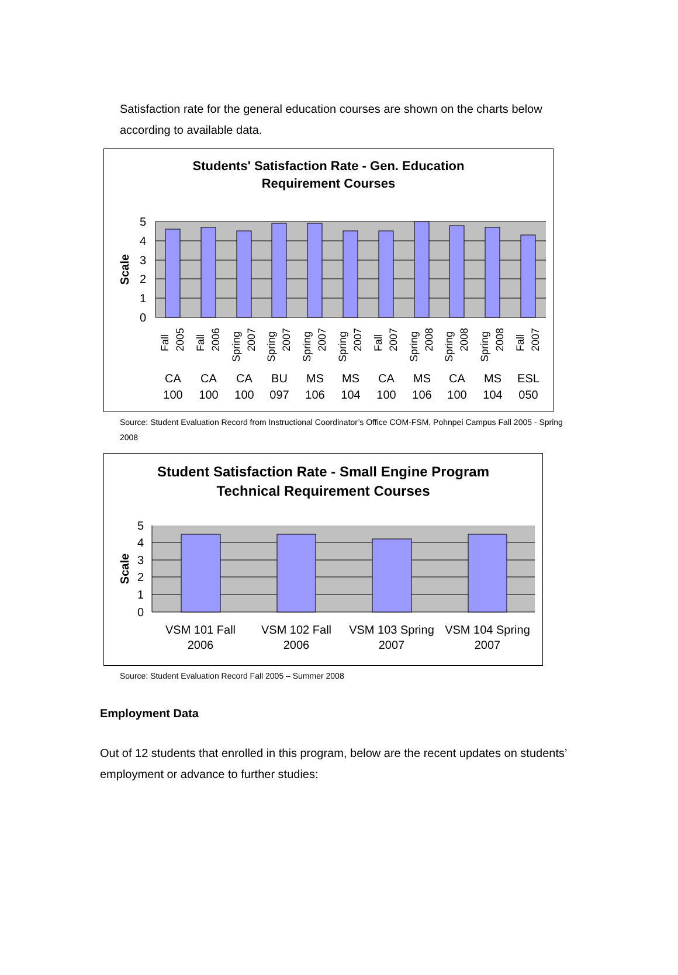Satisfaction rate for the general education courses are shown on the charts below according to available data.
Students' Satisfaction Rate - Gen. Education
Requirement Courses
5
4
3
2
1
0
Scale
CA
100
CA
100
CA
100
BU
097
MS
106
MS
104
CA
100
MS
106
CA
100
MS
104
ESL
050
Fall
2005
Fall
2006
Spring
2007
Spring
2007
Spring
2007
Spring
2007
Fall
2007
Spring
2008
Spring
2008
Spring
2008
Fall
2007
Source: Student Evaluation Record from Instructional Coordinator’s Office COM-FSM, Pohnpei Campus Fall 2005 - Spring 2008
Student Satisfaction Rate - Small Engine Program
Technical Requirement Courses
5
4
3
2
1
0
Scale
VSM 101 Fall
2006
VSM 102 Fall
2006
VSM 103 Spring
2007
VSM 104 Spring
2007
Source: Student Evaluation Record Fall 2005 – Summer 2008
Employment Data
Out of 12 students that enrolled in this program, below are the recent updates on students’ employment or advance to further studies: